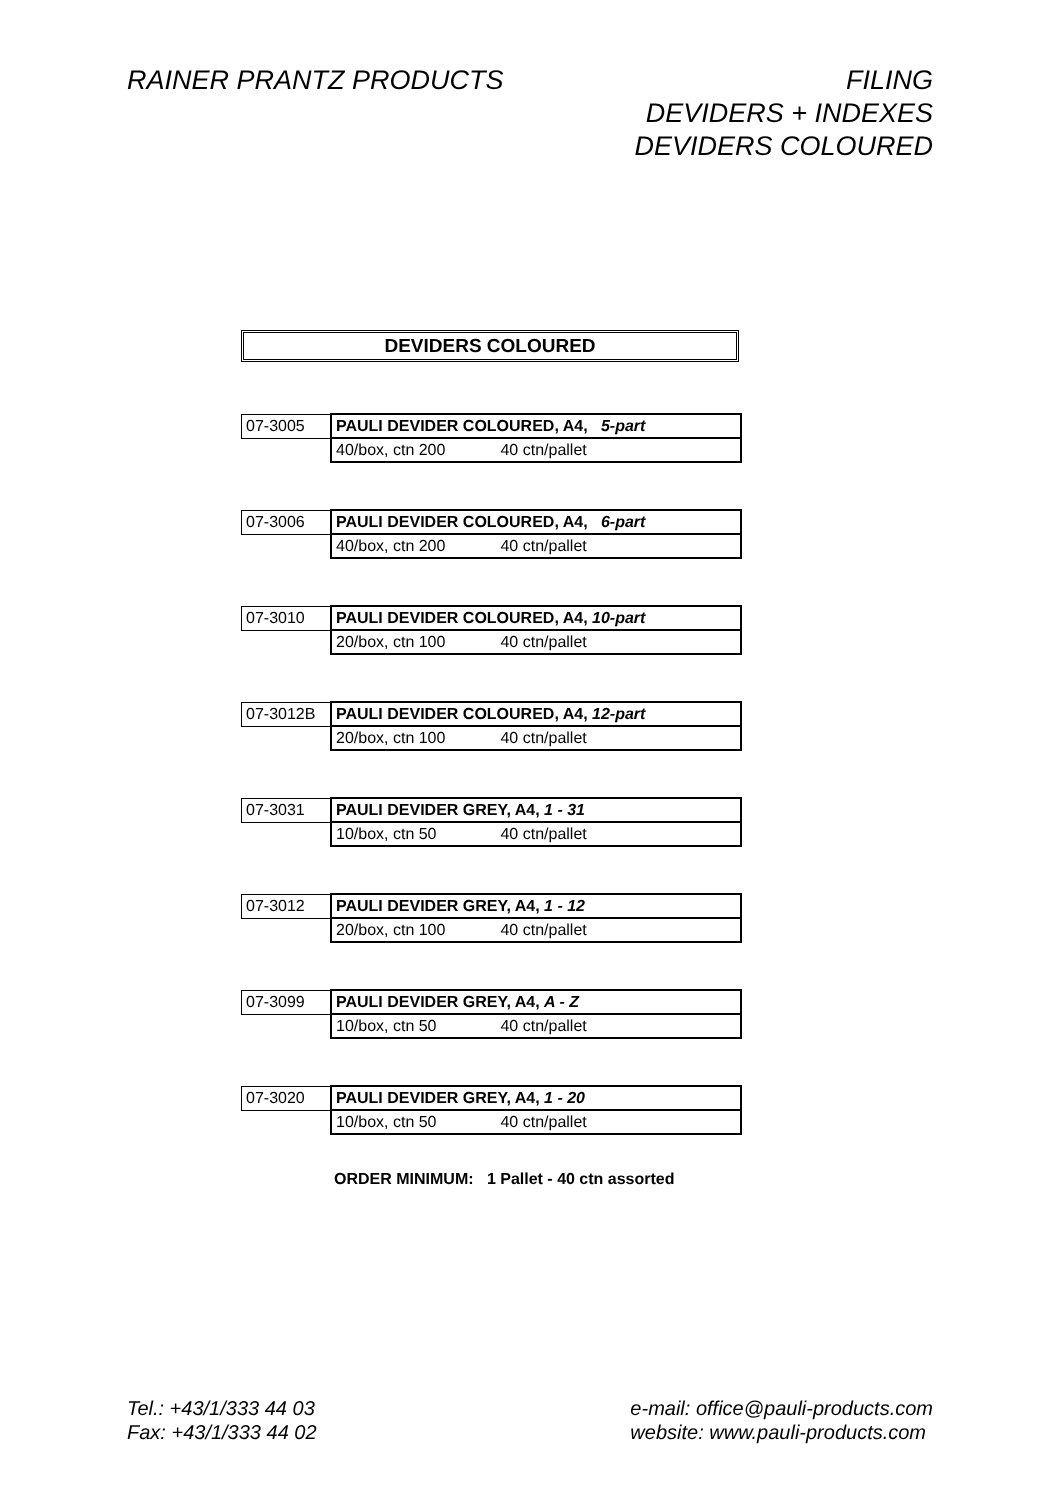RAINER PRANTZ PRODUCTS FILING
DEVIDERS + INDEXES
DEVIDERS COLOURED
DEVIDERS COLOURED
| 07-3005 | PAULI DEVIDER COLOURED, A4, 5-part |
| | 40/box, ctn 200 40 ctn/pallet |
| 07-3006 | PAULI DEVIDER COLOURED, A4, 6-part |
| | 40/box, ctn 200 40 ctn/pallet |
| 07-3010 | PAULI DEVIDER COLOURED, A4, 10-part |
| | 20/box, ctn 100 40 ctn/pallet |
| 07-3012B | PAULI DEVIDER COLOURED, A4, 12-part |
| | 20/box, ctn 100 40 ctn/pallet |
| 07-3031 | PAULI DEVIDER GREY, A4, 1 - 31 |
| | 10/box, ctn 50 40 ctn/pallet |
| 07-3012 | PAULI DEVIDER GREY, A4, 1 - 12 |
| | 20/box, ctn 100 40 ctn/pallet |
| 07-3099 | PAULI DEVIDER GREY, A4, A - Z |
| | 10/box, ctn 50 40 ctn/pallet |
| 07-3020 | PAULI DEVIDER GREY, A4, 1 - 20 |
| | 10/box, ctn 50 40 ctn/pallet |
ORDER MINIMUM: 1 Pallet - 40 ctn assorted
Tel.: +43/1/333 44 03
Fax: +43/1/333 44 02
e-mail: office@pauli-products.com
website: www.pauli-products.com